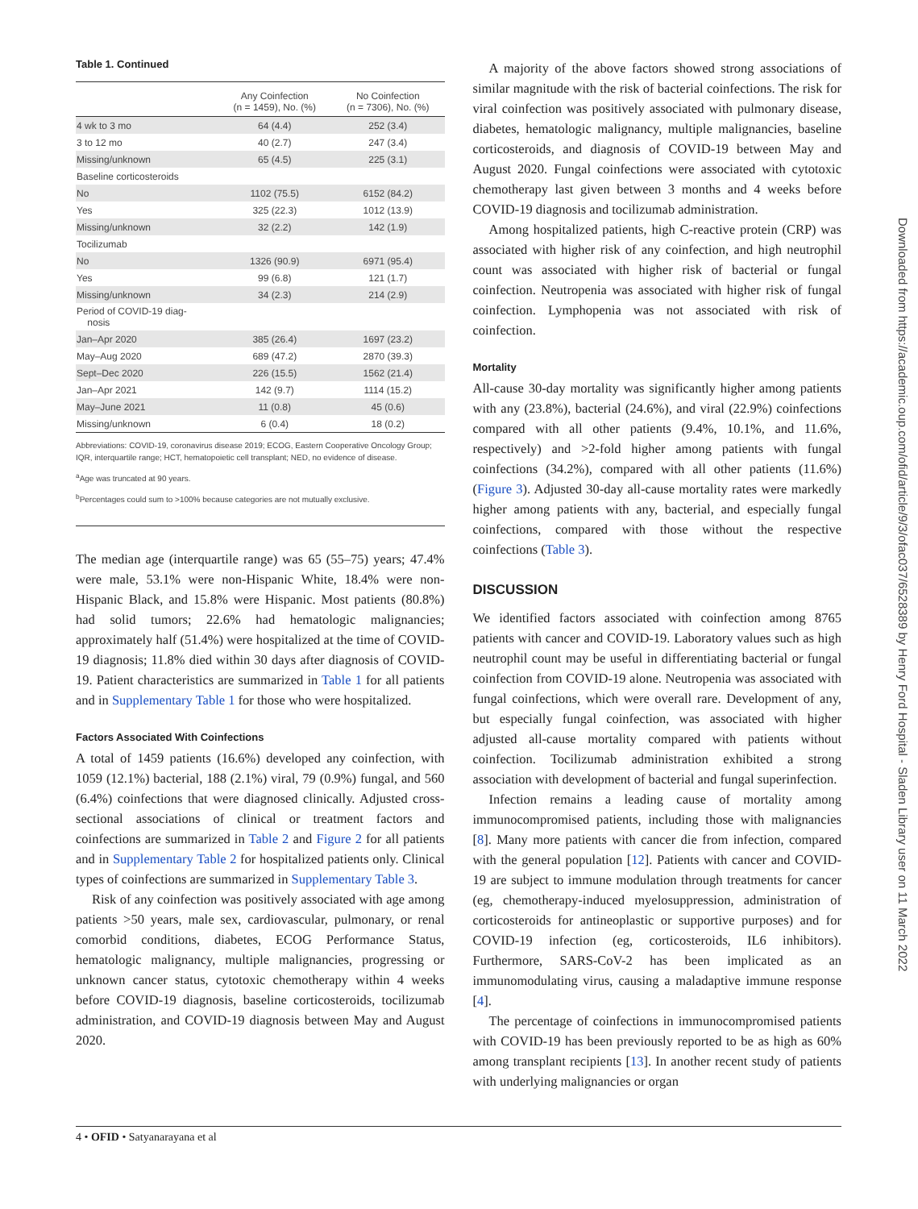Table 1. Continued
| | Any Coinfection (n = 1459), No. (%) | No Coinfection (n = 7306), No. (%) |
| --- | --- | --- |
| 4 wk to 3 mo | 64 (4.4) | 252 (3.4) |
| 3 to 12 mo | 40 (2.7) | 247 (3.4) |
| Missing/unknown | 65 (4.5) | 225 (3.1) |
| Baseline corticosteroids | | |
| No | 1102 (75.5) | 6152 (84.2) |
| Yes | 325 (22.3) | 1012 (13.9) |
| Missing/unknown | 32 (2.2) | 142 (1.9) |
| Tocilizumab | | |
| No | 1326 (90.9) | 6971 (95.4) |
| Yes | 99 (6.8) | 121 (1.7) |
| Missing/unknown | 34 (2.3) | 214 (2.9) |
| Period of COVID-19 diag- nosis | | |
| Jan–Apr 2020 | 385 (26.4) | 1697 (23.2) |
| May–Aug 2020 | 689 (47.2) | 2870 (39.3) |
| Sept–Dec 2020 | 226 (15.5) | 1562 (21.4) |
| Jan–Apr 2021 | 142 (9.7) | 1114 (15.2) |
| May–June 2021 | 11 (0.8) | 45 (0.6) |
| Missing/unknown | 6 (0.4) | 18 (0.2) |
Abbreviations: COVID-19, coronavirus disease 2019; ECOG, Eastern Cooperative Oncology Group; IQR, interquartile range; HCT, hematopoietic cell transplant; NED, no evidence of disease.
<sup>a</sup> Age was truncated at 90 years.
<sup>b</sup> Percentages could sum to >100% because categories are not mutually exclusive.
The median age (interquartile range) was 65 (55–75) years; 47.4% were male, 53.1% were non-Hispanic White, 18.4% were non-Hispanic Black, and 15.8% were Hispanic. Most patients (80.8%) had solid tumors; 22.6% had hematologic malignancies; approximately half (51.4%) were hospitalized at the time of COVID-19 diagnosis; 11.8% died within 30 days after diagnosis of COVID-19. Patient characteristics are summarized in Table 1 for all patients and in Supplementary Table 1 for those who were hospitalized.
Factors Associated With Coinfections
A total of 1459 patients (16.6%) developed any coinfection, with 1059 (12.1%) bacterial, 188 (2.1%) viral, 79 (0.9%) fungal, and 560 (6.4%) coinfections that were diagnosed clinically. Adjusted cross-sectional associations of clinical or treatment factors and coinfections are summarized in Table 2 and Figure 2 for all patients and in Supplementary Table 2 for hospitalized patients only. Clinical types of coinfections are summarized in Supplementary Table 3.
Risk of any coinfection was positively associated with age among patients >50 years, male sex, cardiovascular, pulmonary, or renal comorbid conditions, diabetes, ECOG Performance Status, hematologic malignancy, multiple malignancies, progressing or unknown cancer status, cytotoxic chemotherapy within 4 weeks before COVID-19 diagnosis, baseline corticosteroids, tocilizumab administration, and COVID-19 diagnosis between May and August 2020.
A majority of the above factors showed strong associations of similar magnitude with the risk of bacterial coinfections. The risk for viral coinfection was positively associated with pulmonary disease, diabetes, hematologic malignancy, multiple malignancies, baseline corticosteroids, and diagnosis of COVID-19 between May and August 2020. Fungal coinfections were associated with cytotoxic chemotherapy last given between 3 months and 4 weeks before COVID-19 diagnosis and tocilizumab administration.
Among hospitalized patients, high C-reactive protein (CRP) was associated with higher risk of any coinfection, and high neutrophil count was associated with higher risk of bacterial or fungal coinfection. Neutropenia was associated with higher risk of fungal coinfection. Lymphopenia was not associated with risk of coinfection.
Mortality
All-cause 30-day mortality was significantly higher among patients with any (23.8%), bacterial (24.6%), and viral (22.9%) coinfections compared with all other patients (9.4%, 10.1%, and 11.6%, respectively) and >2-fold higher among patients with fungal coinfections (34.2%), compared with all other patients (11.6%) (Figure 3). Adjusted 30-day all-cause mortality rates were markedly higher among patients with any, bacterial, and especially fungal coinfections, compared with those without the respective coinfections (Table 3).
DISCUSSION
We identified factors associated with coinfection among 8765 patients with cancer and COVID-19. Laboratory values such as high neutrophil count may be useful in differentiating bacterial or fungal coinfection from COVID-19 alone. Neutropenia was associated with fungal coinfections, which were overall rare. Development of any, but especially fungal coinfection, was associated with higher adjusted all-cause mortality compared with patients without coinfection. Tocilizumab administration exhibited a strong association with development of bacterial and fungal superinfection.
Infection remains a leading cause of mortality among immunocompromised patients, including those with malignancies [8]. Many more patients with cancer die from infection, compared with the general population [12]. Patients with cancer and COVID-19 are subject to immune modulation through treatments for cancer (eg, chemotherapy-induced myelosuppression, administration of corticosteroids for antineoplastic or supportive purposes) and for COVID-19 infection (eg, corticosteroids, IL6 inhibitors). Furthermore, SARS-CoV-2 has been implicated as an immunomodulating virus, causing a maladaptive immune response [4].
The percentage of coinfections in immunocompromised patients with COVID-19 has been previously reported to be as high as 60% among transplant recipients [13]. In another recent study of patients with underlying malignancies or organ
Downloaded from https://academic.oup.com/ofid/article/9/3/ofac037/6528389 by Henry Ford Hospital - Sladen Library user on 11 March 2022
4 • OFID • Satyanarayana et al